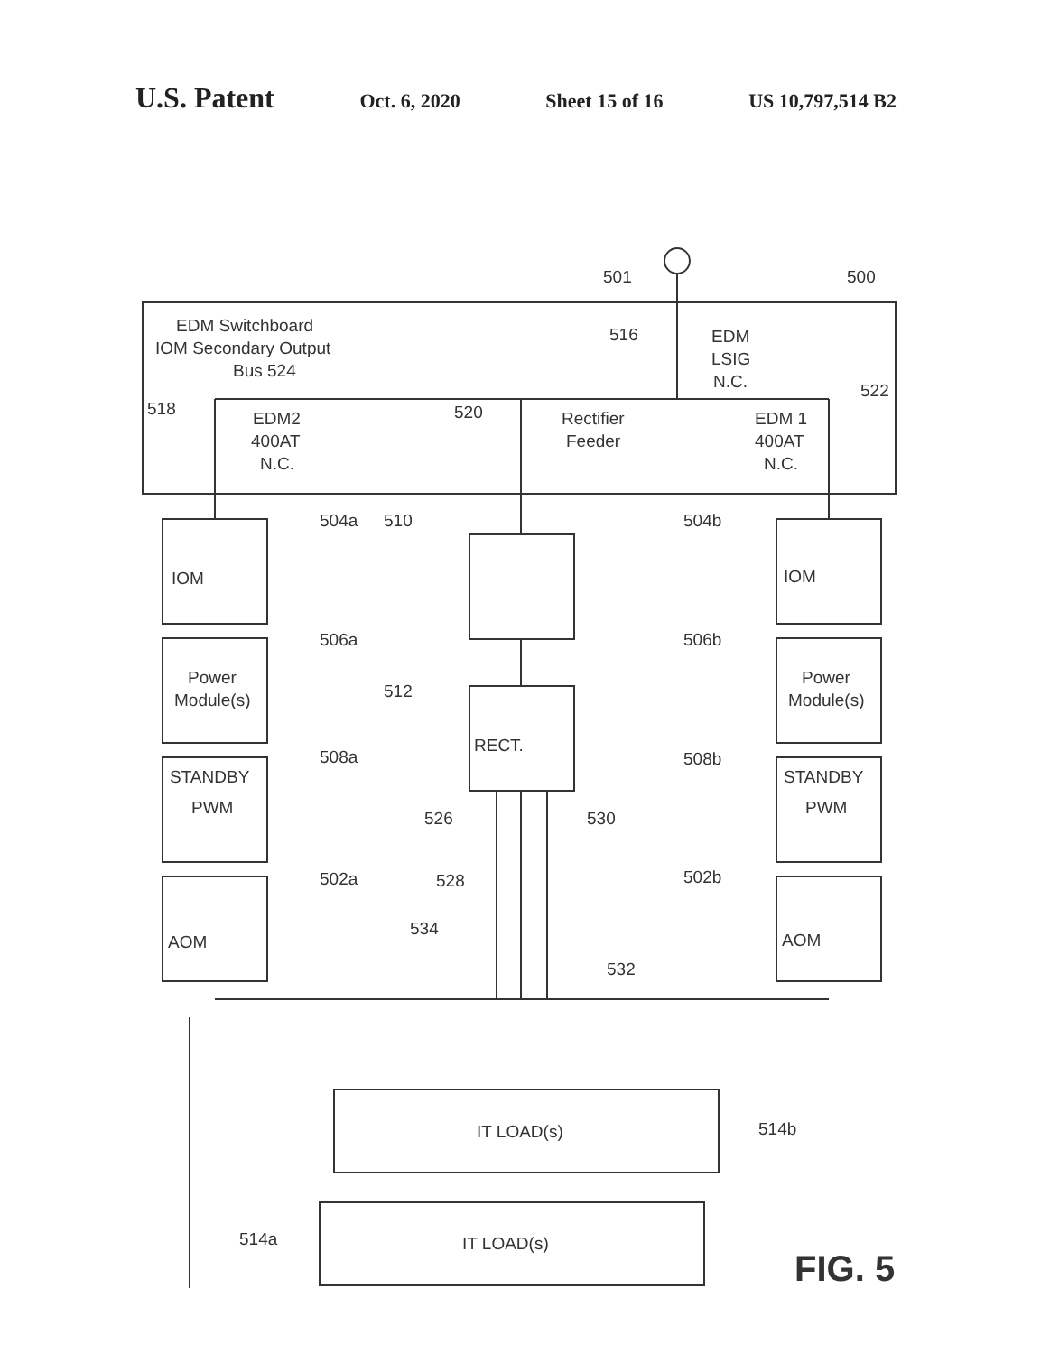U.S. Patent Oct. 6, 2020 Sheet 15 of 16 US 10,797,514 B2
EDM Switchboard
IOM Secondary Output
Bus 524
518
EDM2
400AT
N.C.
520
Rectifier
Feeder
EDM 1
400AT
N.C.
501
500
516
EDM
LSIG
N.C.
522
504a
510
504b
IOM
IOM
506a
506b
Power
Module(s)
Power
Module(s)
512
RECT.
508a
508b
STANDBY
PWM
STANDBY
PWM
526
530
502a
502b
528
534
532
AOM
AOM
IT LOAD(s)
514b
IT LOAD(s)
514a
FIG. 5